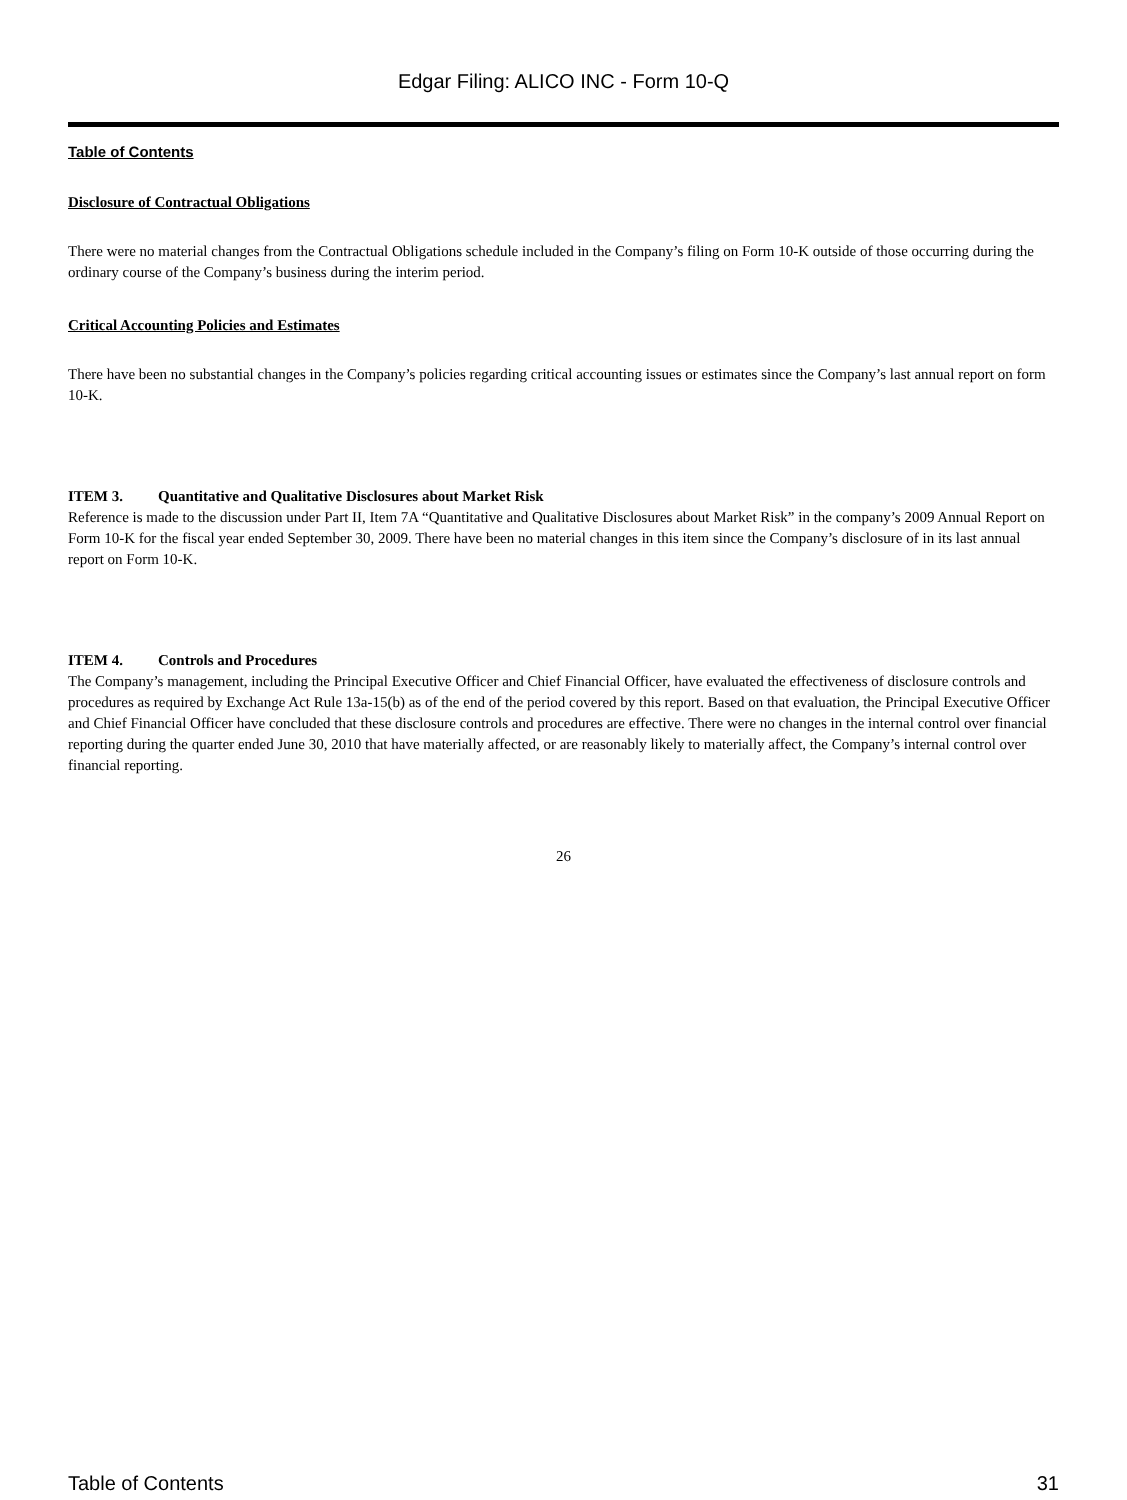Edgar Filing: ALICO INC - Form 10-Q
Table of Contents
Disclosure of Contractual Obligations
There were no material changes from the Contractual Obligations schedule included in the Company’s filing on Form 10-K outside of those occurring during the ordinary course of the Company’s business during the interim period.
Critical Accounting Policies and Estimates
There have been no substantial changes in the Company’s policies regarding critical accounting issues or estimates since the Company’s last annual report on form 10-K.
ITEM 3. Quantitative and Qualitative Disclosures about Market Risk
Reference is made to the discussion under Part II, Item 7A “Quantitative and Qualitative Disclosures about Market Risk” in the company’s 2009 Annual Report on Form 10-K for the fiscal year ended September 30, 2009. There have been no material changes in this item since the Company’s disclosure of in its last annual report on Form 10-K.
ITEM 4. Controls and Procedures
The Company’s management, including the Principal Executive Officer and Chief Financial Officer, have evaluated the effectiveness of disclosure controls and procedures as required by Exchange Act Rule 13a-15(b) as of the end of the period covered by this report. Based on that evaluation, the Principal Executive Officer and Chief Financial Officer have concluded that these disclosure controls and procedures are effective. There were no changes in the internal control over financial reporting during the quarter ended June 30, 2010 that have materially affected, or are reasonably likely to materially affect, the Company’s internal control over financial reporting.
26
Table of Contents 31